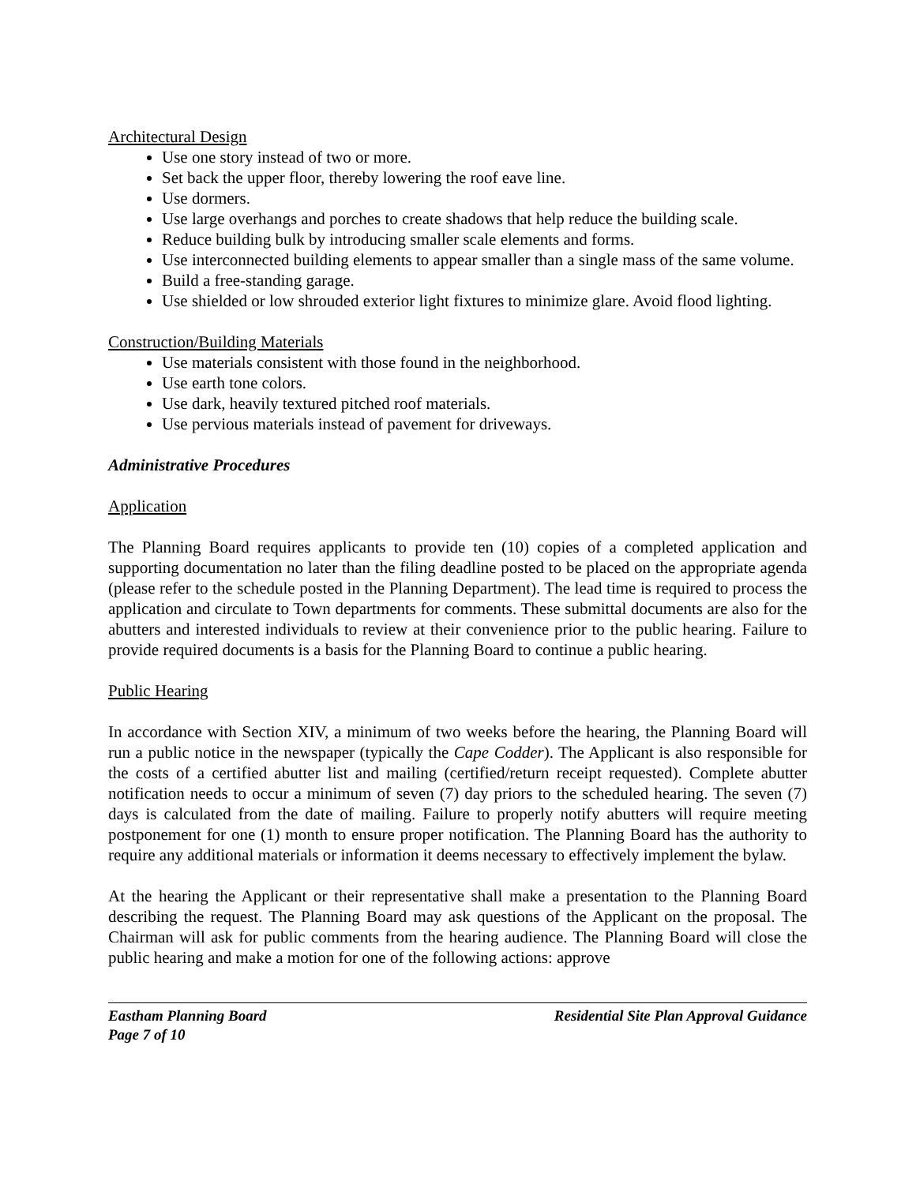Architectural Design
Use one story instead of two or more.
Set back the upper floor, thereby lowering the roof eave line.
Use dormers.
Use large overhangs and porches to create shadows that help reduce the building scale.
Reduce building bulk by introducing smaller scale elements and forms.
Use interconnected building elements to appear smaller than a single mass of the same volume.
Build a free-standing garage.
Use shielded or low shrouded exterior light fixtures to minimize glare. Avoid flood lighting.
Construction/Building Materials
Use materials consistent with those found in the neighborhood.
Use earth tone colors.
Use dark, heavily textured pitched roof materials.
Use pervious materials instead of pavement for driveways.
Administrative Procedures
Application
The Planning Board requires applicants to provide ten (10) copies of a completed application and supporting documentation no later than the filing deadline posted to be placed on the appropriate agenda (please refer to the schedule posted in the Planning Department). The lead time is required to process the application and circulate to Town departments for comments. These submittal documents are also for the abutters and interested individuals to review at their convenience prior to the public hearing. Failure to provide required documents is a basis for the Planning Board to continue a public hearing.
Public Hearing
In accordance with Section XIV, a minimum of two weeks before the hearing, the Planning Board will run a public notice in the newspaper (typically the Cape Codder). The Applicant is also responsible for the costs of a certified abutter list and mailing (certified/return receipt requested). Complete abutter notification needs to occur a minimum of seven (7) day priors to the scheduled hearing. The seven (7) days is calculated from the date of mailing. Failure to properly notify abutters will require meeting postponement for one (1) month to ensure proper notification. The Planning Board has the authority to require any additional materials or information it deems necessary to effectively implement the bylaw.
At the hearing the Applicant or their representative shall make a presentation to the Planning Board describing the request. The Planning Board may ask questions of the Applicant on the proposal. The Chairman will ask for public comments from the hearing audience. The Planning Board will close the public hearing and make a motion for one of the following actions: approve
Eastham Planning Board Residential Site Plan Approval Guidance
Page 7 of 10